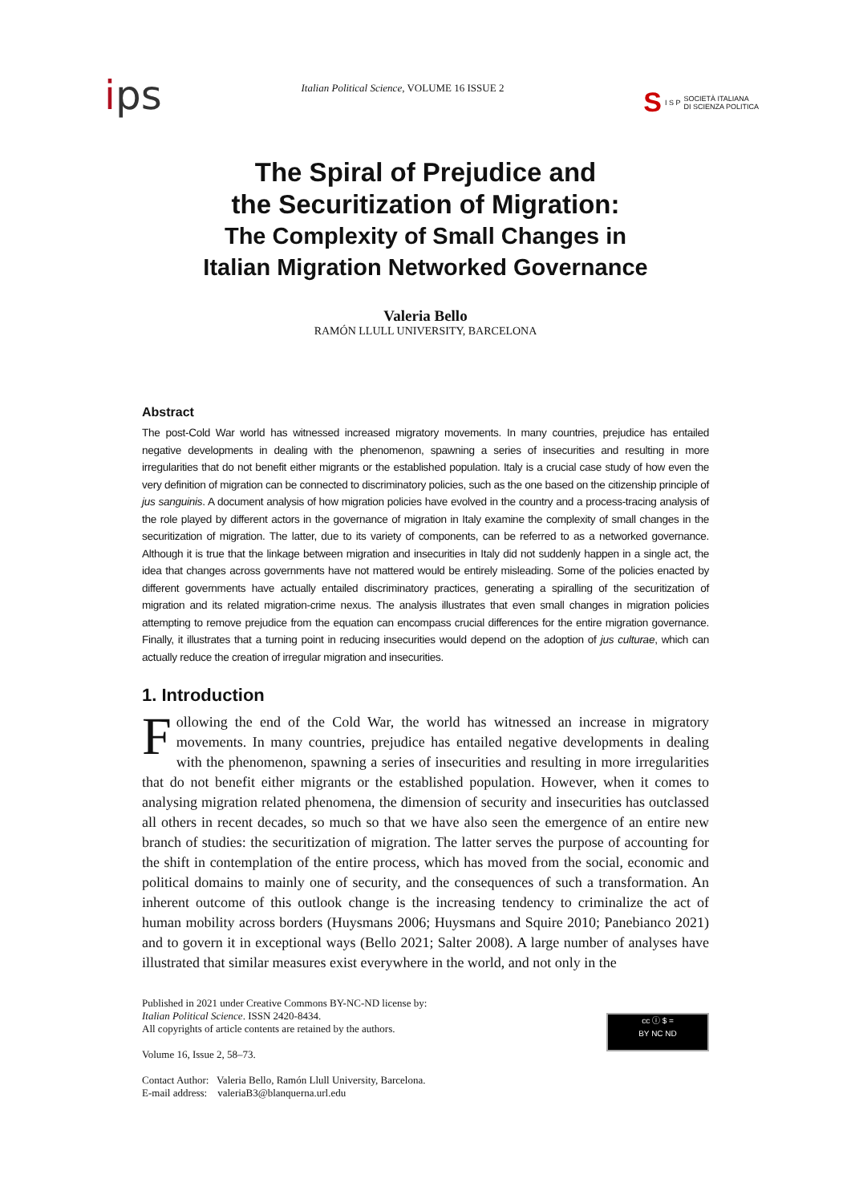ips
Italian Political Science, VOLUME 16 ISSUE 2
S I S P SOCIETÀ ITALIANA
DI SCIENZA POLITICA
The Spiral of Prejudice and
the Securitization of Migration:
The Complexity of Small Changes in
Italian Migration Networked Governance
Valeria Bello
RAMÓN LLULL UNIVERSITY, BARCELONA
Abstract
The post-Cold War world has witnessed increased migratory movements. In many countries, prejudice has entailed negative developments in dealing with the phenomenon, spawning a series of insecurities and resulting in more irregularities that do not benefit either migrants or the established population. Italy is a crucial case study of how even the very definition of migration can be connected to discriminatory policies, such as the one based on the citizenship principle of jus sanguinis. A document analysis of how migration policies have evolved in the country and a process-tracing analysis of the role played by different actors in the governance of migration in Italy examine the complexity of small changes in the securitization of migration. The latter, due to its variety of components, can be referred to as a networked governance. Although it is true that the linkage between migration and insecurities in Italy did not suddenly happen in a single act, the idea that changes across governments have not mattered would be entirely misleading. Some of the policies enacted by different governments have actually entailed discriminatory practices, generating a spiralling of the securitization of migration and its related migration-crime nexus. The analysis illustrates that even small changes in migration policies attempting to remove prejudice from the equation can encompass crucial differences for the entire migration governance. Finally, it illustrates that a turning point in reducing insecurities would depend on the adoption of jus culturae, which can actually reduce the creation of irregular migration and insecurities.
1. Introduction
Following the end of the Cold War, the world has witnessed an increase in migratory movements. In many countries, prejudice has entailed negative developments in dealing with the phenomenon, spawning a series of insecurities and resulting in more irregularities that do not benefit either migrants or the established population. However, when it comes to analysing migration related phenomena, the dimension of security and insecurities has outclassed all others in recent decades, so much so that we have also seen the emergence of an entire new branch of studies: the securitization of migration. The latter serves the purpose of accounting for the shift in contemplation of the entire process, which has moved from the social, economic and political domains to mainly one of security, and the consequences of such a transformation. An inherent outcome of this outlook change is the increasing tendency to criminalize the act of human mobility across borders (Huysmans 2006; Huysmans and Squire 2010; Panebianco 2021) and to govern it in exceptional ways (Bello 2021; Salter 2008). A large number of analyses have illustrated that similar measures exist everywhere in the world, and not only in the
Published in 2021 under Creative Commons BY-NC-ND license by:
Italian Political Science. ISSN 2420-8434.
All copyrights of article contents are retained by the authors.
Volume 16, Issue 2, 58–73.
Contact Author: Valeria Bello, Ramón Llull University, Barcelona.
E-mail address: valeriaB3@blanquerna.url.edu
cc ⓘ $ =
BY NC ND